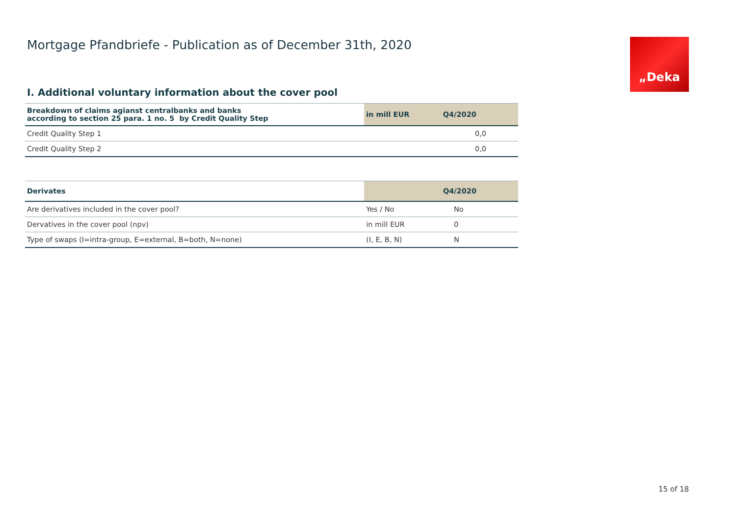„Deka
Mortgage Pfandbriefe - Publication as of December 31th, 2020
I. Additional voluntary information about the cover pool
| Breakdown of claims agianst centralbanks and banks according to section 25 para. 1 no. 5 by Credit Quality Step | in mill EUR | Q4/2020 |
| --- | --- | --- |
| Credit Quality Step 1 | | 0,0 |
| Credit Quality Step 2 | | 0,0 |
| Derivates | | Q4/2020 |
| --- | --- | --- |
| Are derivatives included in the cover pool? | Yes / No | No |
| Dervatives in the cover pool (npv) | in mill EUR | 0 |
| Type of swaps (I=intra-group, E=external, B=both, N=none) | (I, E, B, N) | N |
15 of 18